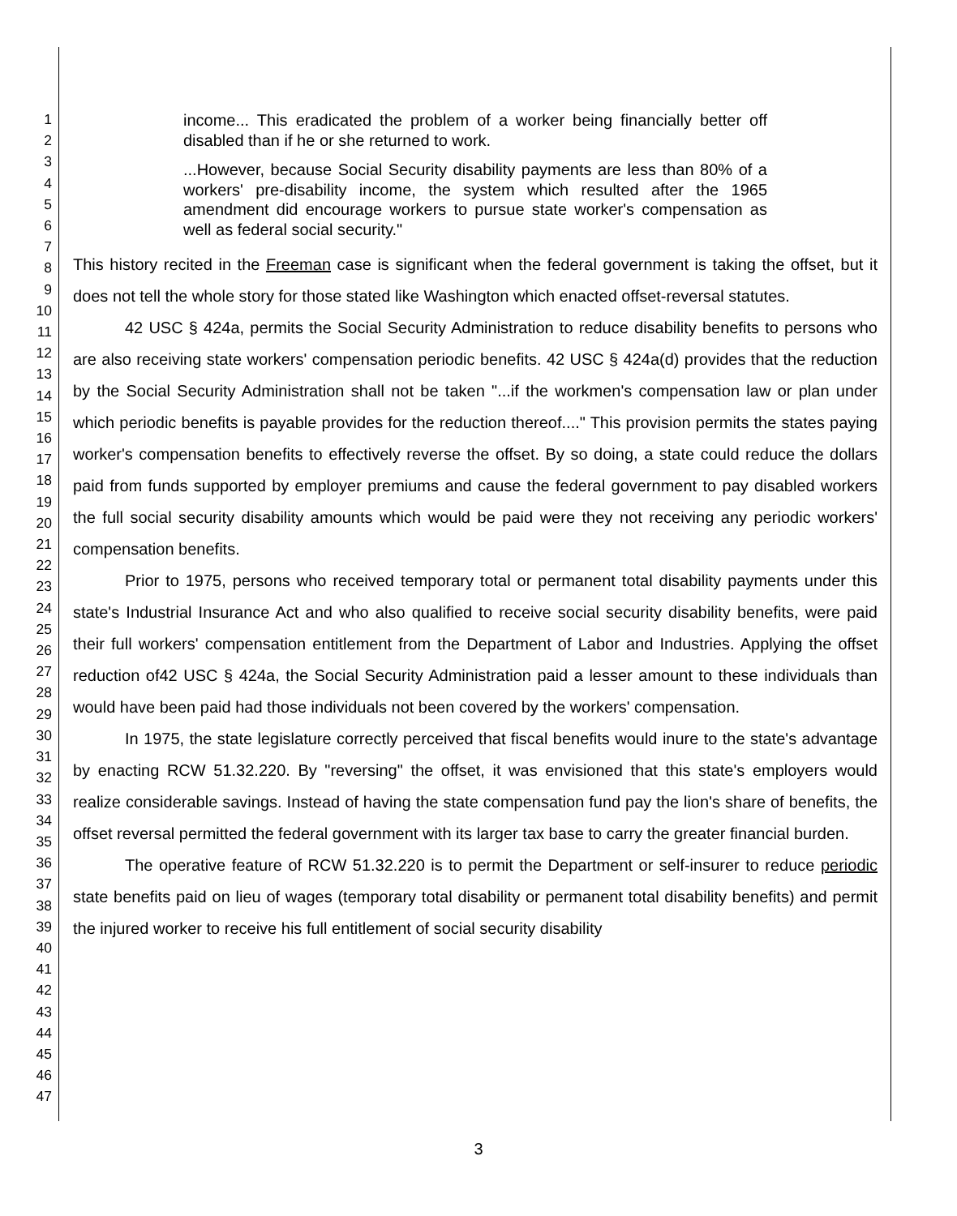1
2
3
4
5
6
7
8
9
10
11
12
13
14
15
16
17
18
19
20
21
22
23
24
25
26
27
28
29
30
31
32
33
34
35
36
37
38
39
40
41
42
43
44
45
46
47
income... This eradicated the problem of a worker being financially better off disabled than if he or she returned to work.
...However, because Social Security disability payments are less than 80% of a workers' pre-disability income, the system which resulted after the 1965 amendment did encourage workers to pursue state worker's compensation as well as federal social security."
This history recited in the Freeman case is significant when the federal government is taking the offset, but it does not tell the whole story for those stated like Washington which enacted offset-reversal statutes.
42 USC § 424a, permits the Social Security Administration to reduce disability benefits to persons who are also receiving state workers' compensation periodic benefits. 42 USC § 424a(d) provides that the reduction by the Social Security Administration shall not be taken "...if the workmen's compensation law or plan under which periodic benefits is payable provides for the reduction thereof...." This provision permits the states paying worker's compensation benefits to effectively reverse the offset. By so doing, a state could reduce the dollars paid from funds supported by employer premiums and cause the federal government to pay disabled workers the full social security disability amounts which would be paid were they not receiving any periodic workers' compensation benefits.
Prior to 1975, persons who received temporary total or permanent total disability payments under this state's Industrial Insurance Act and who also qualified to receive social security disability benefits, were paid their full workers' compensation entitlement from the Department of Labor and Industries. Applying the offset reduction of42 USC § 424a, the Social Security Administration paid a lesser amount to these individuals than would have been paid had those individuals not been covered by the workers' compensation.
In 1975, the state legislature correctly perceived that fiscal benefits would inure to the state's advantage by enacting RCW 51.32.220. By "reversing" the offset, it was envisioned that this state's employers would realize considerable savings. Instead of having the state compensation fund pay the lion's share of benefits, the offset reversal permitted the federal government with its larger tax base to carry the greater financial burden.
The operative feature of RCW 51.32.220 is to permit the Department or self-insurer to reduce periodic state benefits paid on lieu of wages (temporary total disability or permanent total disability benefits) and permit the injured worker to receive his full entitlement of social security disability
3